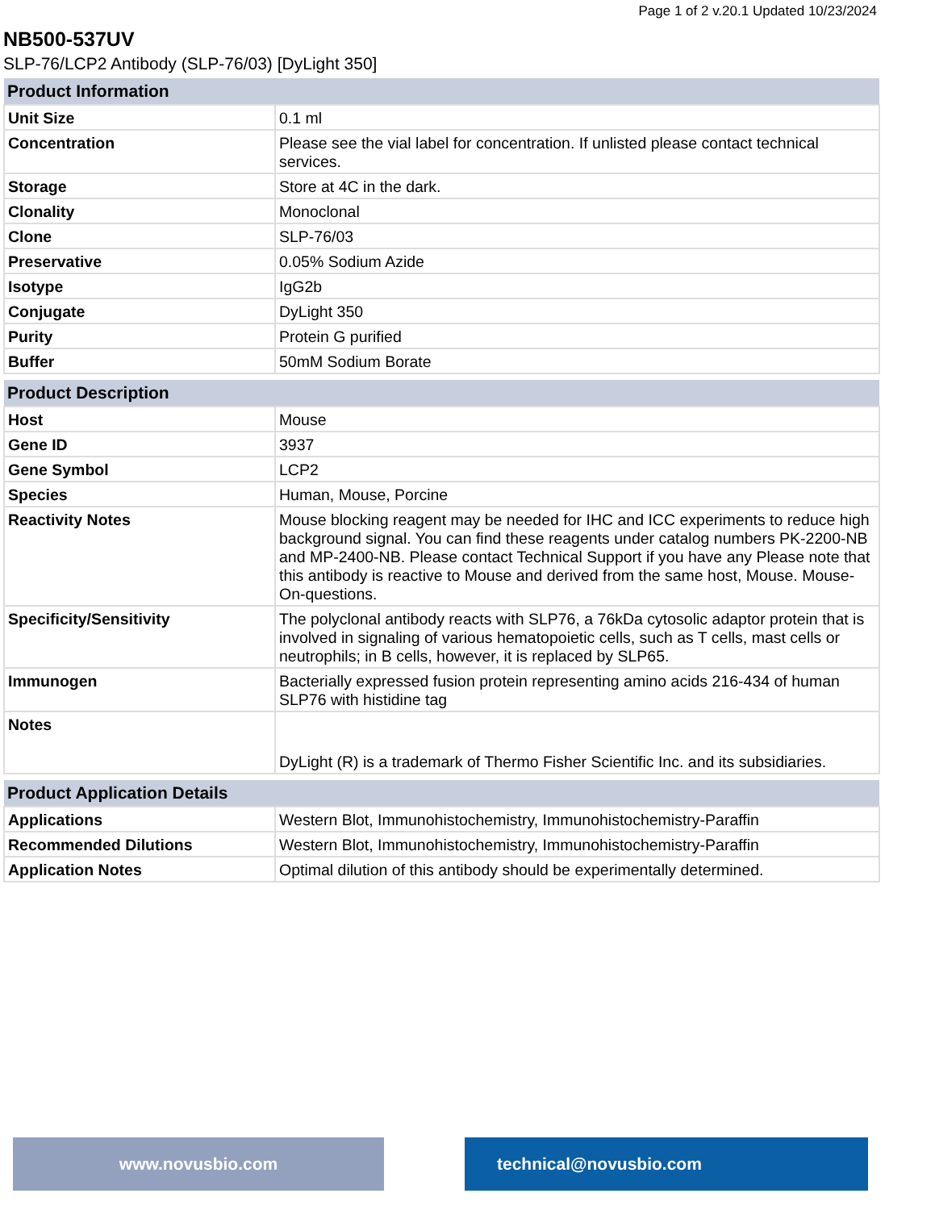Page 1 of 2 v.20.1 Updated 10/23/2024
NB500-537UV
SLP-76/LCP2 Antibody (SLP-76/03) [DyLight 350]
| Product Information | |
| --- | --- |
| Unit Size | 0.1 ml |
| Concentration | Please see the vial label for concentration. If unlisted please contact technical services. |
| Storage | Store at 4C in the dark. |
| Clonality | Monoclonal |
| Clone | SLP-76/03 |
| Preservative | 0.05% Sodium Azide |
| Isotype | IgG2b |
| Conjugate | DyLight 350 |
| Purity | Protein G purified |
| Buffer | 50mM Sodium Borate |
| Product Description | |
| --- | --- |
| Host | Mouse |
| Gene ID | 3937 |
| Gene Symbol | LCP2 |
| Species | Human, Mouse, Porcine |
| Reactivity Notes | Mouse blocking reagent may be needed for IHC and ICC experiments to reduce high background signal. You can find these reagents under catalog numbers PK-2200-NB and MP-2400-NB. Please contact Technical Support if you have any Please note that this antibody is reactive to Mouse and derived from the same host, Mouse. Mouse-On-questions. |
| Specificity/Sensitivity | The polyclonal antibody reacts with SLP76, a 76kDa cytosolic adaptor protein that is involved in signaling of various hematopoietic cells, such as T cells, mast cells or neutrophils; in B cells, however, it is replaced by SLP65. |
| Immunogen | Bacterially expressed fusion protein representing amino acids 216-434 of human SLP76 with histidine tag |
| Notes | DyLight (R) is a trademark of Thermo Fisher Scientific Inc. and its subsidiaries. |
| Product Application Details | |
| --- | --- |
| Applications | Western Blot, Immunohistochemistry, Immunohistochemistry-Paraffin |
| Recommended Dilutions | Western Blot, Immunohistochemistry, Immunohistochemistry-Paraffin |
| Application Notes | Optimal dilution of this antibody should be experimentally determined. |
www.novusbio.com technical@novusbio.com